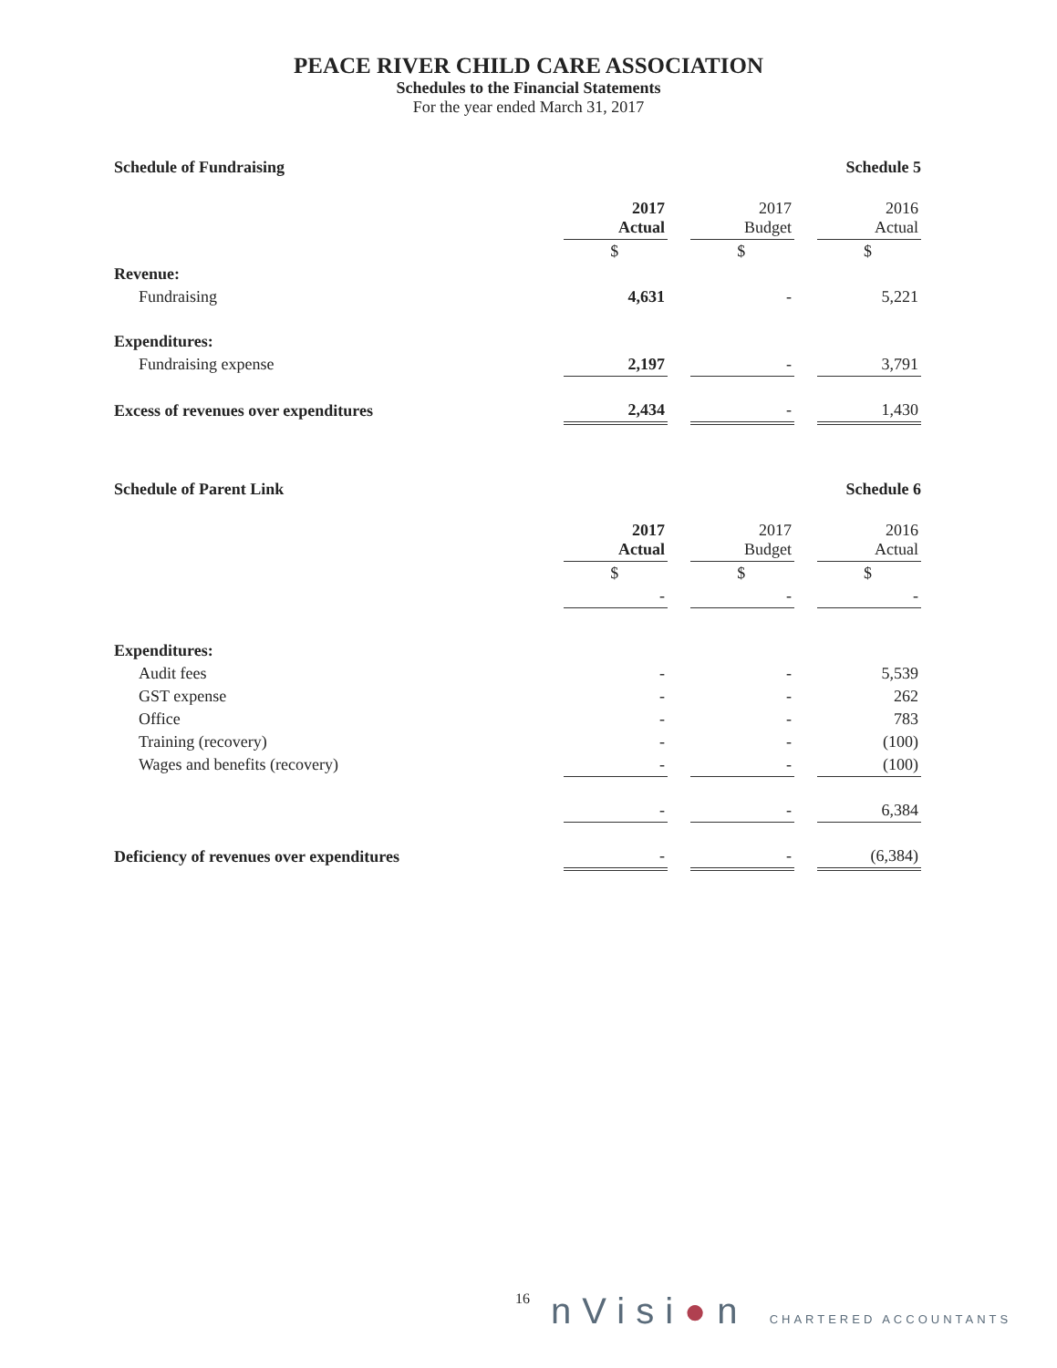PEACE RIVER CHILD CARE ASSOCIATION
Schedules to the Financial Statements
For the year ended March 31, 2017
Schedule of Fundraising Schedule 5
| | 2017 Actual | | 2017 Budget | | 2016 Actual |
| | $ | | $ | | $ |
| Revenue: | | | | | |
| Fundraising | 4,631 | | - | | 5,221 |
| Expenditures: | | | | | |
| Fundraising expense | 2,197 | | - | | 3,791 |
| Excess of revenues over expenditures | 2,434 | | - | | 1,430 |
Schedule of Parent Link Schedule 6
| | 2017 Actual | | 2017 Budget | | 2016 Actual |
| | $ | | $ | | $ |
| | - | | - | | - |
| Expenditures: | | | | | |
| Audit fees | - | | - | | 5,539 |
| GST expense | - | | - | | 262 |
| Office | - | | - | | 783 |
| Training (recovery) | - | | - | | (100) |
| Wages and benefits (recovery) | - | | - | | (100) |
| | - | | - | | 6,384 |
| Deficiency of revenues over expenditures | - | | - | | (6,384) |
16 nVisi●n CHARTERED ACCOUNTANTS